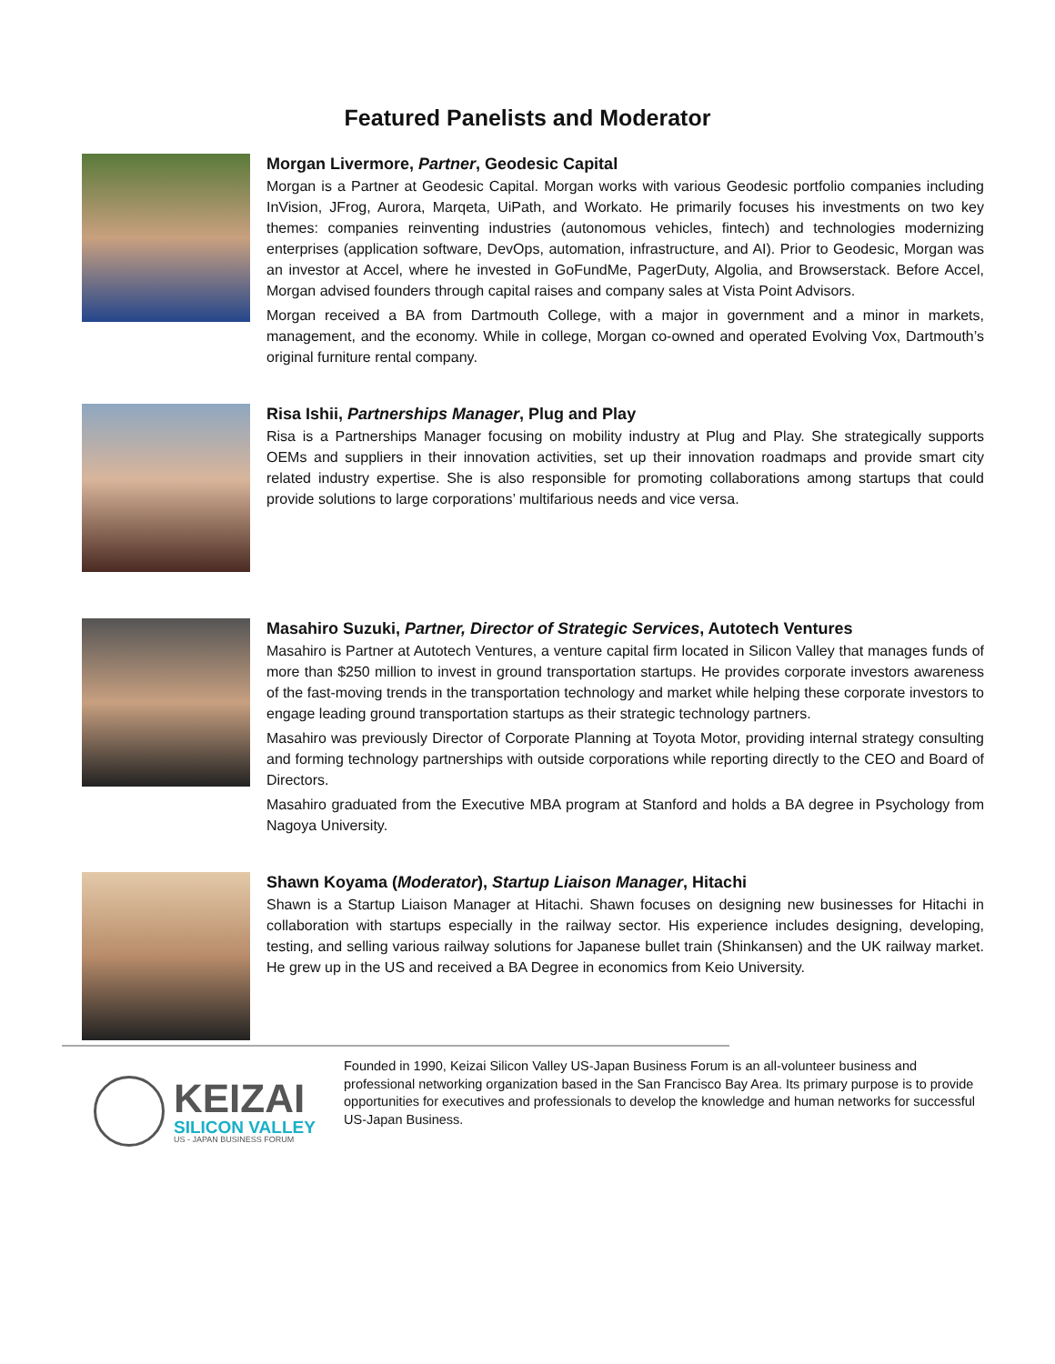Featured Panelists and Moderator
Morgan Livermore, Partner, Geodesic Capital
Morgan is a Partner at Geodesic Capital. Morgan works with various Geodesic portfolio companies including InVision, JFrog, Aurora, Marqeta, UiPath, and Workato. He primarily focuses his investments on two key themes: companies reinventing industries (autonomous vehicles, fintech) and technologies modernizing enterprises (application software, DevOps, automation, infrastructure, and AI). Prior to Geodesic, Morgan was an investor at Accel, where he invested in GoFundMe, PagerDuty, Algolia, and Browserstack. Before Accel, Morgan advised founders through capital raises and company sales at Vista Point Advisors.
Morgan received a BA from Dartmouth College, with a major in government and a minor in markets, management, and the economy. While in college, Morgan co-owned and operated Evolving Vox, Dartmouth’s original furniture rental company.
Risa Ishii, Partnerships Manager, Plug and Play
Risa is a Partnerships Manager focusing on mobility industry at Plug and Play. She strategically supports OEMs and suppliers in their innovation activities, set up their innovation roadmaps and provide smart city related industry expertise. She is also responsible for promoting collaborations among startups that could provide solutions to large corporations’ multifarious needs and vice versa.
Masahiro Suzuki, Partner, Director of Strategic Services, Autotech Ventures
Masahiro is Partner at Autotech Ventures, a venture capital firm located in Silicon Valley that manages funds of more than $250 million to invest in ground transportation startups. He provides corporate investors awareness of the fast-moving trends in the transportation technology and market while helping these corporate investors to engage leading ground transportation startups as their strategic technology partners.
Masahiro was previously Director of Corporate Planning at Toyota Motor, providing internal strategy consulting and forming technology partnerships with outside corporations while reporting directly to the CEO and Board of Directors.
Masahiro graduated from the Executive MBA program at Stanford and holds a BA degree in Psychology from Nagoya University.
Shawn Koyama (Moderator), Startup Liaison Manager, Hitachi
Shawn is a Startup Liaison Manager at Hitachi. Shawn focuses on designing new businesses for Hitachi in collaboration with startups especially in the railway sector. His experience includes designing, developing, testing, and selling various railway solutions for Japanese bullet train (Shinkansen) and the UK railway market. He grew up in the US and received a BA Degree in economics from Keio University.
KEIZAI
SILICON VALLEY
US - JAPAN BUSINESS FORUM
Founded in 1990, Keizai Silicon Valley US-Japan Business Forum is an all-volunteer business and professional networking organization based in the San Francisco Bay Area. Its primary purpose is to provide opportunities for executives and professionals to develop the knowledge and human networks for successful US-Japan Business.